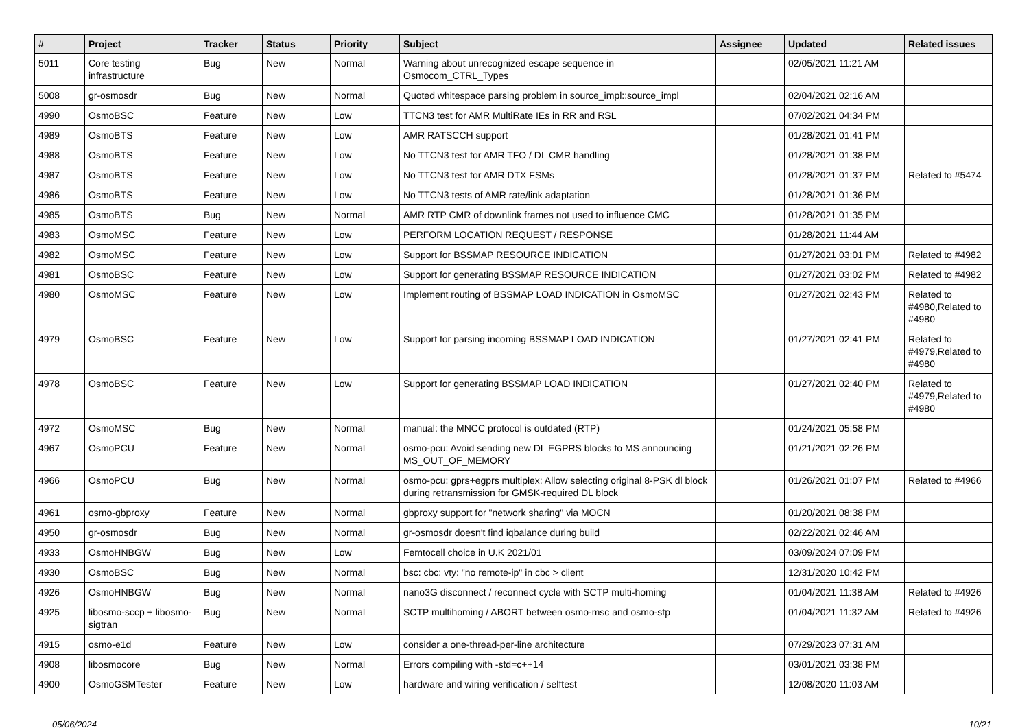| # | Project | Tracker | Status | Priority | Subject | Assignee | Updated | Related issues |
| --- | --- | --- | --- | --- | --- | --- | --- | --- |
| 5011 | Core testing infrastructure | Bug | New | Normal | Warning about unrecognized escape sequence in Osmocom_CTRL_Types | | 02/05/2021 11:21 AM | |
| 5008 | gr-osmosdr | Bug | New | Normal | Quoted whitespace parsing problem in source_impl::source_impl | | 02/04/2021 02:16 AM | |
| 4990 | OsmoBSC | Feature | New | Low | TTCN3 test for AMR MultiRate IEs in RR and RSL | | 07/02/2021 04:34 PM | |
| 4989 | OsmoBTS | Feature | New | Low | AMR RATSCCH support | | 01/28/2021 01:41 PM | |
| 4988 | OsmoBTS | Feature | New | Low | No TTCN3 test for AMR TFO / DL CMR handling | | 01/28/2021 01:38 PM | |
| 4987 | OsmoBTS | Feature | New | Low | No TTCN3 test for AMR DTX FSMs | | 01/28/2021 01:37 PM | Related to #5474 |
| 4986 | OsmoBTS | Feature | New | Low | No TTCN3 tests of AMR rate/link adaptation | | 01/28/2021 01:36 PM | |
| 4985 | OsmoBTS | Bug | New | Normal | AMR RTP CMR of downlink frames not used to influence CMC | | 01/28/2021 01:35 PM | |
| 4983 | OsmoMSC | Feature | New | Low | PERFORM LOCATION REQUEST / RESPONSE | | 01/28/2021 11:44 AM | |
| 4982 | OsmoMSC | Feature | New | Low | Support for BSSMAP RESOURCE INDICATION | | 01/27/2021 03:01 PM | Related to #4982 |
| 4981 | OsmoBSC | Feature | New | Low | Support for generating BSSMAP RESOURCE INDICATION | | 01/27/2021 03:02 PM | Related to #4982 |
| 4980 | OsmoMSC | Feature | New | Low | Implement routing of BSSMAP LOAD INDICATION in OsmoMSC | | 01/27/2021 02:43 PM | Related to #4980,Related to #4980 |
| 4979 | OsmoBSC | Feature | New | Low | Support for parsing incoming BSSMAP LOAD INDICATION | | 01/27/2021 02:41 PM | Related to #4979,Related to #4980 |
| 4978 | OsmoBSC | Feature | New | Low | Support for generating BSSMAP LOAD INDICATION | | 01/27/2021 02:40 PM | Related to #4979,Related to #4980 |
| 4972 | OsmoMSC | Bug | New | Normal | manual: the MNCC protocol is outdated (RTP) | | 01/24/2021 05:58 PM | |
| 4967 | OsmoPCU | Feature | New | Normal | osmo-pcu: Avoid sending new DL EGPRS blocks to MS announcing MS_OUT_OF_MEMORY | | 01/21/2021 02:26 PM | |
| 4966 | OsmoPCU | Bug | New | Normal | osmo-pcu: gprs+egprs multiplex: Allow selecting original 8-PSK dl block during retransmission for GMSK-required DL block | | 01/26/2021 01:07 PM | Related to #4966 |
| 4961 | osmo-gbproxy | Feature | New | Normal | gbproxy support for "network sharing" via MOCN | | 01/20/2021 08:38 PM | |
| 4950 | gr-osmosdr | Bug | New | Normal | gr-osmosdr doesn't find iqbalance during build | | 02/22/2021 02:46 AM | |
| 4933 | OsmoHNBGW | Bug | New | Low | Femtocell choice in U.K 2021/01 | | 03/09/2024 07:09 PM | |
| 4930 | OsmoBSC | Bug | New | Normal | bsc: cbc: vty: "no remote-ip" in cbc > client | | 12/31/2020 10:42 PM | |
| 4926 | OsmoHNBGW | Bug | New | Normal | nano3G disconnect / reconnect cycle with SCTP multi-homing | | 01/04/2021 11:38 AM | Related to #4926 |
| 4925 | libosmo-sccp + libosmo-sigtran | Bug | New | Normal | SCTP multihoming / ABORT between osmo-msc and osmo-stp | | 01/04/2021 11:32 AM | Related to #4926 |
| 4915 | osmo-e1d | Feature | New | Low | consider a one-thread-per-line architecture | | 07/29/2023 07:31 AM | |
| 4908 | libosmocore | Bug | New | Normal | Errors compiling with -std=c++14 | | 03/01/2021 03:38 PM | |
| 4900 | OsmoGSMTester | Feature | New | Low | hardware and wiring verification / selftest | | 12/08/2020 11:03 AM | |
05/06/2024 10/21